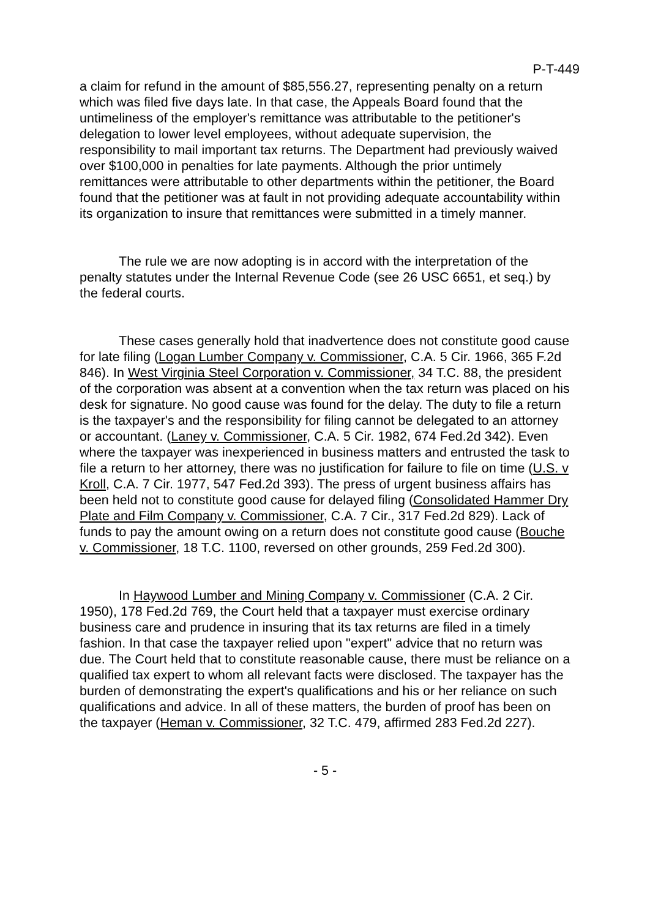P-T-449
a claim for refund in the amount of $85,556.27, representing penalty on a return which was filed five days late. In that case, the Appeals Board found that the untimeliness of the employer's remittance was attributable to the petitioner's delegation to lower level employees, without adequate supervision, the responsibility to mail important tax returns. The Department had previously waived over $100,000 in penalties for late payments. Although the prior untimely remittances were attributable to other departments within the petitioner, the Board found that the petitioner was at fault in not providing adequate accountability within its organization to insure that remittances were submitted in a timely manner.
The rule we are now adopting is in accord with the interpretation of the penalty statutes under the Internal Revenue Code (see 26 USC 6651, et seq.) by the federal courts.
These cases generally hold that inadvertence does not constitute good cause for late filing (Logan Lumber Company v. Commissioner, C.A. 5 Cir. 1966, 365 F.2d 846). In West Virginia Steel Corporation v. Commissioner, 34 T.C. 88, the president of the corporation was absent at a convention when the tax return was placed on his desk for signature. No good cause was found for the delay. The duty to file a return is the taxpayer's and the responsibility for filing cannot be delegated to an attorney or accountant. (Laney v. Commissioner, C.A. 5 Cir. 1982, 674 Fed.2d 342). Even where the taxpayer was inexperienced in business matters and entrusted the task to file a return to her attorney, there was no justification for failure to file on time (U.S. v Kroll, C.A. 7 Cir. 1977, 547 Fed.2d 393). The press of urgent business affairs has been held not to constitute good cause for delayed filing (Consolidated Hammer Dry Plate and Film Company v. Commissioner, C.A. 7 Cir., 317 Fed.2d 829). Lack of funds to pay the amount owing on a return does not constitute good cause (Bouche v. Commissioner, 18 T.C. 1100, reversed on other grounds, 259 Fed.2d 300).
In Haywood Lumber and Mining Company v. Commissioner (C.A. 2 Cir. 1950), 178 Fed.2d 769, the Court held that a taxpayer must exercise ordinary business care and prudence in insuring that its tax returns are filed in a timely fashion. In that case the taxpayer relied upon "expert" advice that no return was due. The Court held that to constitute reasonable cause, there must be reliance on a qualified tax expert to whom all relevant facts were disclosed. The taxpayer has the burden of demonstrating the expert's qualifications and his or her reliance on such qualifications and advice. In all of these matters, the burden of proof has been on the taxpayer (Heman v. Commissioner, 32 T.C. 479, affirmed 283 Fed.2d 227).
- 5 -